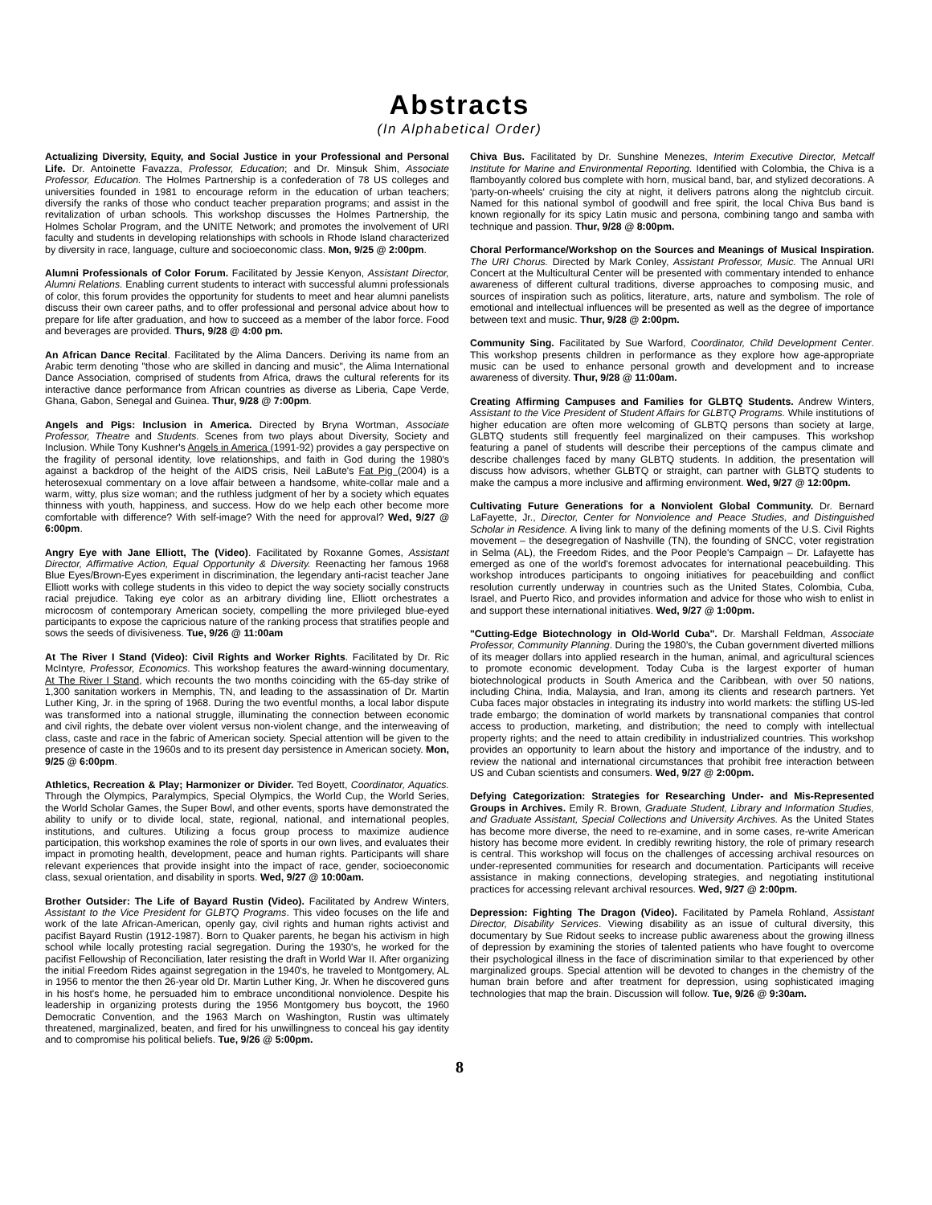Abstracts
(In Alphabetical Order)
Actualizing Diversity, Equity, and Social Justice in your Professional and Personal Life. Dr. Antoinette Favazza, Professor, Education; and Dr. Minsuk Shim, Associate Professor, Education. The Holmes Partnership is a confederation of 78 US colleges and universities founded in 1981 to encourage reform in the education of urban teachers; diversify the ranks of those who conduct teacher preparation programs; and assist in the revitalization of urban schools. This workshop discusses the Holmes Partnership, the Holmes Scholar Program, and the UNITE Network; and promotes the involvement of URI faculty and students in developing relationships with schools in Rhode Island characterized by diversity in race, language, culture and socioeconomic class. Mon, 9/25 @ 2:00pm.
Alumni Professionals of Color Forum. Facilitated by Jessie Kenyon, Assistant Director, Alumni Relations. Enabling current students to interact with successful alumni professionals of color, this forum provides the opportunity for students to meet and hear alumni panelists discuss their own career paths, and to offer professional and personal advice about how to prepare for life after graduation, and how to succeed as a member of the labor force. Food and beverages are provided. Thurs, 9/28 @ 4:00 pm.
An African Dance Recital. Facilitated by the Alima Dancers. Deriving its name from an Arabic term denoting "those who are skilled in dancing and music", the Alima International Dance Association, comprised of students from Africa, draws the cultural referents for its interactive dance performance from African countries as diverse as Liberia, Cape Verde, Ghana, Gabon, Senegal and Guinea. Thur, 9/28 @ 7:00pm.
Angels and Pigs: Inclusion in America. Directed by Bryna Wortman, Associate Professor, Theatre and Students. Scenes from two plays about Diversity, Society and Inclusion. While Tony Kushner's Angels in America (1991-92) provides a gay perspective on the fragility of personal identity, love relationships, and faith in God during the 1980's against a backdrop of the height of the AIDS crisis, Neil LaBute's Fat Pig (2004) is a heterosexual commentary on a love affair between a handsome, white-collar male and a warm, witty, plus size woman; and the ruthless judgment of her by a society which equates thinness with youth, happiness, and success. How do we help each other become more comfortable with difference? With self-image? With the need for approval? Wed, 9/27 @ 6:00pm.
Angry Eye with Jane Elliott, The (Video). Facilitated by Roxanne Gomes, Assistant Director, Affirmative Action, Equal Opportunity & Diversity. Reenacting her famous 1968 Blue Eyes/Brown-Eyes experiment in discrimination, the legendary anti-racist teacher Jane Elliott works with college students in this video to depict the way society socially constructs racial prejudice. Taking eye color as an arbitrary dividing line, Elliott orchestrates a microcosm of contemporary American society, compelling the more privileged blue-eyed participants to expose the capricious nature of the ranking process that stratifies people and sows the seeds of divisiveness. Tue, 9/26 @ 11:00am
At The River I Stand (Video): Civil Rights and Worker Rights. Facilitated by Dr. Ric McIntyre, Professor, Economics. This workshop features the award-winning documentary, At The River I Stand, which recounts the two months coinciding with the 65-day strike of 1,300 sanitation workers in Memphis, TN, and leading to the assassination of Dr. Martin Luther King, Jr. in the spring of 1968. During the two eventful months, a local labor dispute was transformed into a national struggle, illuminating the connection between economic and civil rights, the debate over violent versus non-violent change, and the interweaving of class, caste and race in the fabric of American society. Special attention will be given to the presence of caste in the 1960s and to its present day persistence in American society. Mon, 9/25 @ 6:00pm.
Athletics, Recreation & Play; Harmonizer or Divider. Ted Boyett, Coordinator, Aquatics. Through the Olympics, Paralympics, Special Olympics, the World Cup, the World Series, the World Scholar Games, the Super Bowl, and other events, sports have demonstrated the ability to unify or to divide local, state, regional, national, and international peoples, institutions, and cultures. Utilizing a focus group process to maximize audience participation, this workshop examines the role of sports in our own lives, and evaluates their impact in promoting health, development, peace and human rights. Participants will share relevant experiences that provide insight into the impact of race, gender, socioeconomic class, sexual orientation, and disability in sports. Wed, 9/27 @ 10:00am.
Brother Outsider: The Life of Bayard Rustin (Video). Facilitated by Andrew Winters, Assistant to the Vice President for GLBTQ Programs. This video focuses on the life and work of the late African-American, openly gay, civil rights and human rights activist and pacifist Bayard Rustin (1912-1987). Born to Quaker parents, he began his activism in high school while locally protesting racial segregation. During the 1930's, he worked for the pacifist Fellowship of Reconciliation, later resisting the draft in World War II. After organizing the initial Freedom Rides against segregation in the 1940's, he traveled to Montgomery, AL in 1956 to mentor the then 26-year old Dr. Martin Luther King, Jr. When he discovered guns in his host's home, he persuaded him to embrace unconditional nonviolence. Despite his leadership in organizing protests during the 1956 Montgomery bus boycott, the 1960 Democratic Convention, and the 1963 March on Washington, Rustin was ultimately threatened, marginalized, beaten, and fired for his unwillingness to conceal his gay identity and to compromise his political beliefs. Tue, 9/26 @ 5:00pm.
Chiva Bus. Facilitated by Dr. Sunshine Menezes, Interim Executive Director, Metcalf Institute for Marine and Environmental Reporting. Identified with Colombia, the Chiva is a flamboyantly colored bus complete with horn, musical band, bar, and stylized decorations. A 'party-on-wheels' cruising the city at night, it delivers patrons along the nightclub circuit. Named for this national symbol of goodwill and free spirit, the local Chiva Bus band is known regionally for its spicy Latin music and persona, combining tango and samba with technique and passion. Thur, 9/28 @ 8:00pm.
Choral Performance/Workshop on the Sources and Meanings of Musical Inspiration. The URI Chorus. Directed by Mark Conley, Assistant Professor, Music. The Annual URI Concert at the Multicultural Center will be presented with commentary intended to enhance awareness of different cultural traditions, diverse approaches to composing music, and sources of inspiration such as politics, literature, arts, nature and symbolism. The role of emotional and intellectual influences will be presented as well as the degree of importance between text and music. Thur, 9/28 @ 2:00pm.
Community Sing. Facilitated by Sue Warford, Coordinator, Child Development Center. This workshop presents children in performance as they explore how age-appropriate music can be used to enhance personal growth and development and to increase awareness of diversity. Thur, 9/28 @ 11:00am.
Creating Affirming Campuses and Families for GLBTQ Students. Andrew Winters, Assistant to the Vice President of Student Affairs for GLBTQ Programs. While institutions of higher education are often more welcoming of GLBTQ persons than society at large, GLBTQ students still frequently feel marginalized on their campuses. This workshop featuring a panel of students will describe their perceptions of the campus climate and describe challenges faced by many GLBTQ students. In addition, the presentation will discuss how advisors, whether GLBTQ or straight, can partner with GLBTQ students to make the campus a more inclusive and affirming environment. Wed, 9/27 @ 12:00pm.
Cultivating Future Generations for a Nonviolent Global Community. Dr. Bernard LaFayette, Jr., Director, Center for Nonviolence and Peace Studies, and Distinguished Scholar in Residence. A living link to many of the defining moments of the U.S. Civil Rights movement – the desegregation of Nashville (TN), the founding of SNCC, voter registration in Selma (AL), the Freedom Rides, and the Poor People's Campaign – Dr. Lafayette has emerged as one of the world's foremost advocates for international peacebuilding. This workshop introduces participants to ongoing initiatives for peacebuilding and conflict resolution currently underway in countries such as the United States, Colombia, Cuba, Israel, and Puerto Rico, and provides information and advice for those who wish to enlist in and support these international initiatives. Wed, 9/27 @ 1:00pm.
"Cutting-Edge Biotechnology in Old-World Cuba". Dr. Marshall Feldman, Associate Professor, Community Planning. During the 1980's, the Cuban government diverted millions of its meager dollars into applied research in the human, animal, and agricultural sciences to promote economic development. Today Cuba is the largest exporter of human biotechnological products in South America and the Caribbean, with over 50 nations, including China, India, Malaysia, and Iran, among its clients and research partners. Yet Cuba faces major obstacles in integrating its industry into world markets: the stifling US-led trade embargo; the domination of world markets by transnational companies that control access to production, marketing, and distribution; the need to comply with intellectual property rights; and the need to attain credibility in industrialized countries. This workshop provides an opportunity to learn about the history and importance of the industry, and to review the national and international circumstances that prohibit free interaction between US and Cuban scientists and consumers. Wed, 9/27 @ 2:00pm.
Defying Categorization: Strategies for Researching Under- and Mis-Represented Groups in Archives. Emily R. Brown, Graduate Student, Library and Information Studies, and Graduate Assistant, Special Collections and University Archives. As the United States has become more diverse, the need to re-examine, and in some cases, re-write American history has become more evident. In credibly rewriting history, the role of primary research is central. This workshop will focus on the challenges of accessing archival resources on under-represented communities for research and documentation. Participants will receive assistance in making connections, developing strategies, and negotiating institutional practices for accessing relevant archival resources. Wed, 9/27 @ 2:00pm.
Depression: Fighting The Dragon (Video). Facilitated by Pamela Rohland, Assistant Director, Disability Services. Viewing disability as an issue of cultural diversity, this documentary by Sue Ridout seeks to increase public awareness about the growing illness of depression by examining the stories of talented patients who have fought to overcome their psychological illness in the face of discrimination similar to that experienced by other marginalized groups. Special attention will be devoted to changes in the chemistry of the human brain before and after treatment for depression, using sophisticated imaging technologies that map the brain. Discussion will follow. Tue, 9/26 @ 9:30am.
8